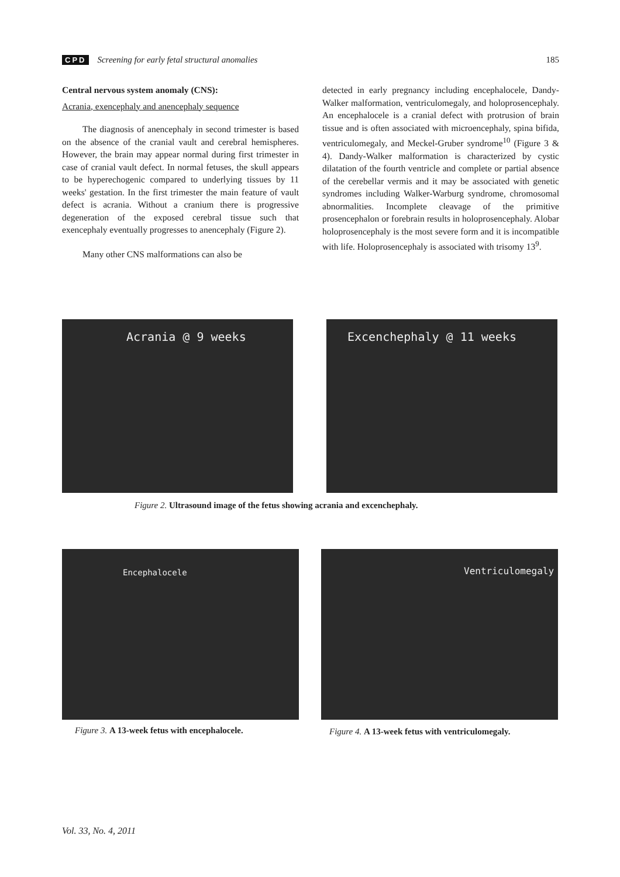CPD Screening for early fetal structural anomalies 185
Central nervous system anomaly (CNS):
Acrania, exencephaly and anencephaly sequence
The diagnosis of anencephaly in second trimester is based on the absence of the cranial vault and cerebral hemispheres. However, the brain may appear normal during first trimester in case of cranial vault defect. In normal fetuses, the skull appears to be hyperechogenic compared to underlying tissues by 11 weeks' gestation. In the first trimester the main feature of vault defect is acrania. Without a cranium there is progressive degeneration of the exposed cerebral tissue such that exencephaly eventually progresses to anencephaly (Figure 2).
Many other CNS malformations can also be
detected in early pregnancy including encephalocele, Dandy-Walker malformation, ventriculomegaly, and holoprosencephaly. An encephalocele is a cranial defect with protrusion of brain tissue and is often associated with microencephaly, spina bifida, ventriculomegaly, and Meckel-Gruber syndrome<sup>10</sup> (Figure 3 & 4). Dandy-Walker malformation is characterized by cystic dilatation of the fourth ventricle and complete or partial absence of the cerebellar vermis and it may be associated with genetic syndromes including Walker-Warburg syndrome, chromosomal abnormalities. Incomplete cleavage of the primitive prosencephalon or forebrain results in holoprosencephaly. Alobar holoprosencephaly is the most severe form and it is incompatible with life. Holoprosencephaly is associated with trisomy 13<sup>9</sup>.
Acrania @ 9 weeks Excenchephaly @ 11 weeks
Figure 2. Ultrasound image of the fetus showing acrania and excenchephaly.
Encephalocele Ventriculomegaly
Figure 3. A 13-week fetus with encephalocele.
Figure 4. A 13-week fetus with ventriculomegaly.
Vol. 33, No. 4, 2011